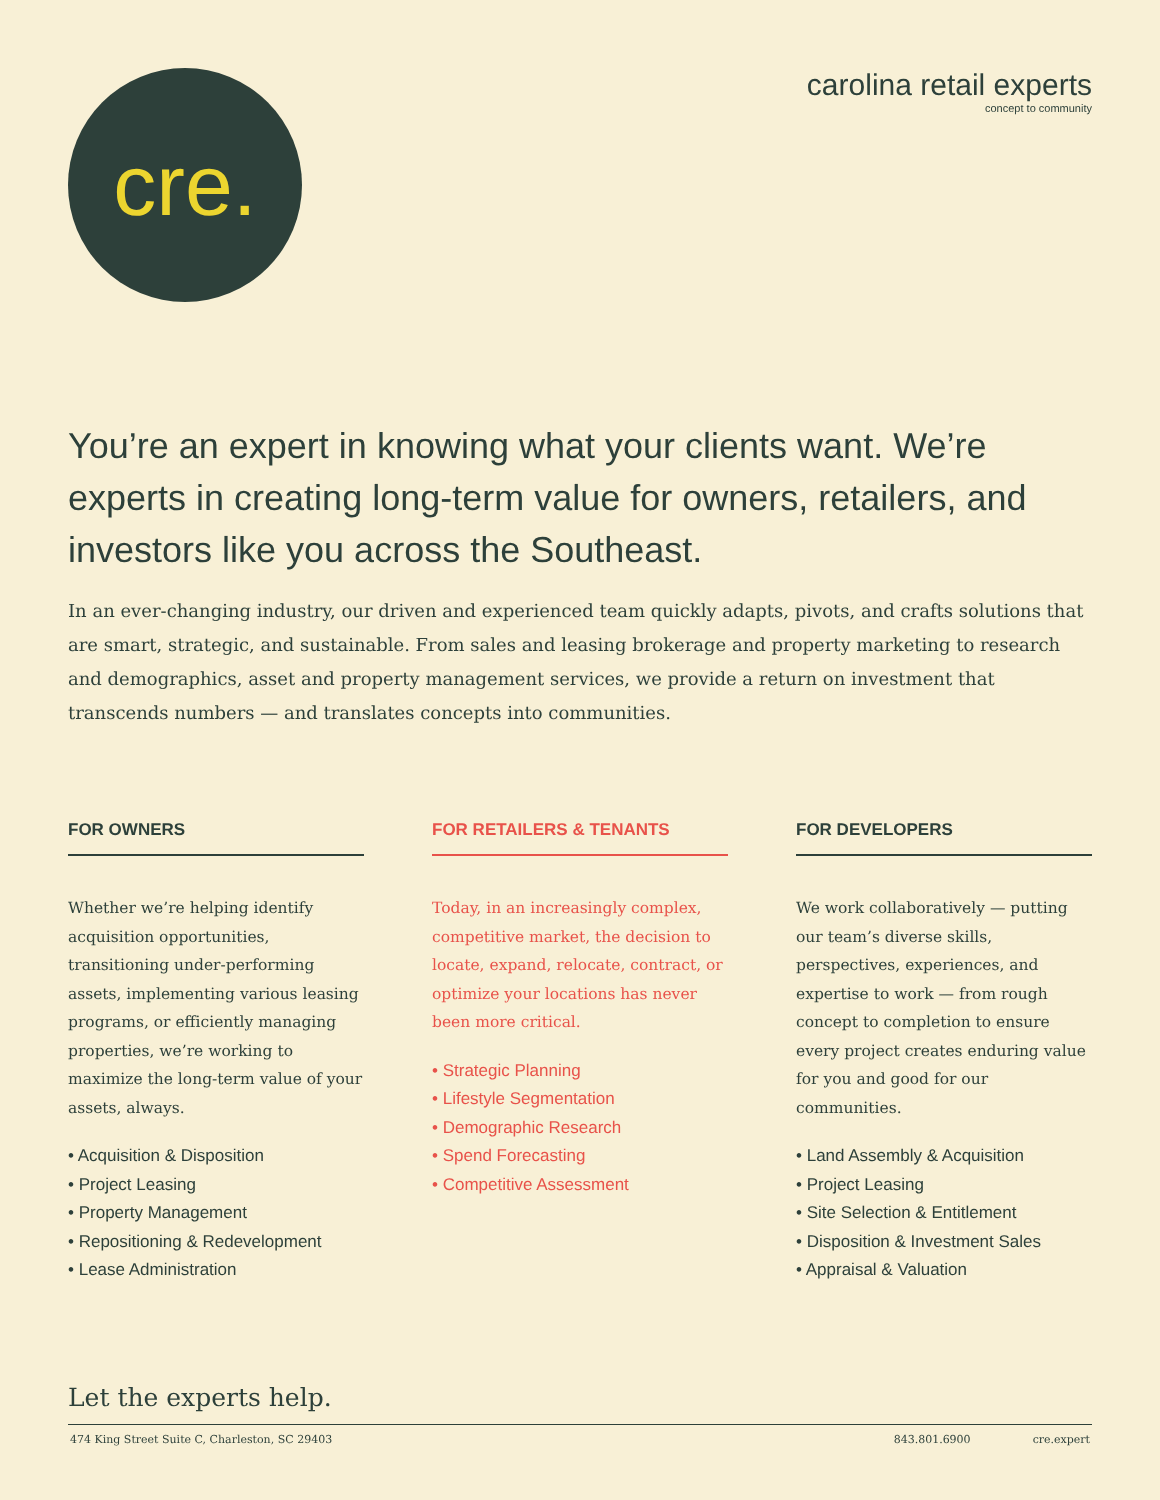cre.
carolina retail experts
concept to community
You’re an expert in knowing what your clients want. We’re experts in creating long-term value for owners, retailers, and investors like you across the Southeast.
In an ever-changing industry, our driven and experienced team quickly adapts, pivots, and crafts solutions that are smart, strategic, and sustainable. From sales and leasing brokerage and property marketing to research and demographics, asset and property management services, we provide a return on investment that transcends numbers — and translates concepts into communities.
FOR OWNERS
Whether we’re helping identify acquisition opportunities, transitioning under-performing assets, implementing various leasing programs, or efficiently managing properties, we’re working to maximize the long-term value of your assets, always.
• Acquisition & Disposition
• Project Leasing
• Property Management
• Repositioning & Redevelopment
• Lease Administration
FOR RETAILERS & TENANTS
Today, in an increasingly complex, competitive market, the decision to locate, expand, relocate, contract, or optimize your locations has never been more critical.
• Strategic Planning
• Lifestyle Segmentation
• Demographic Research
• Spend Forecasting
• Competitive Assessment
FOR DEVELOPERS
We work collaboratively — putting our team’s diverse skills, perspectives, experiences, and expertise to work — from rough concept to completion to ensure every project creates enduring value for you and good for our communities.
• Land Assembly & Acquisition
• Project Leasing
• Site Selection & Entitlement
• Disposition & Investment Sales
• Appraisal & Valuation
Let the experts help.
474 King Street Suite C, Charleston, SC 29403 843.801.6900 cre.expert